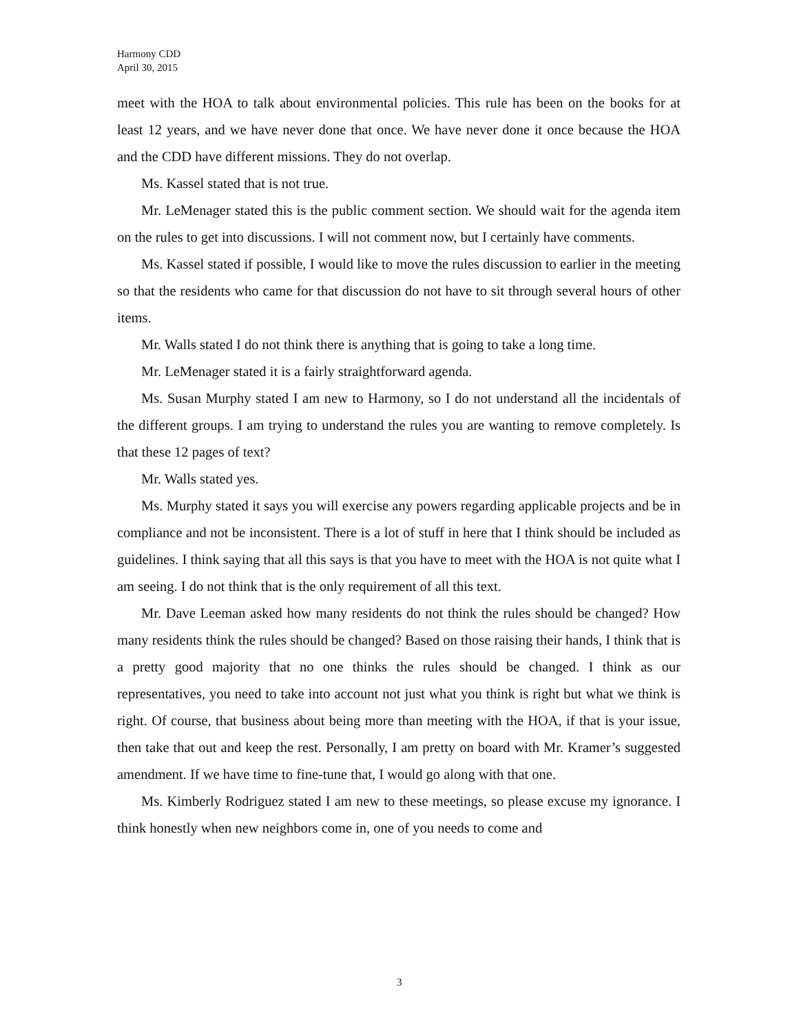Harmony CDD
April 30, 2015
meet with the HOA to talk about environmental policies. This rule has been on the books for at least 12 years, and we have never done that once. We have never done it once because the HOA and the CDD have different missions. They do not overlap.
Ms. Kassel stated that is not true.
Mr. LeMenager stated this is the public comment section. We should wait for the agenda item on the rules to get into discussions. I will not comment now, but I certainly have comments.
Ms. Kassel stated if possible, I would like to move the rules discussion to earlier in the meeting so that the residents who came for that discussion do not have to sit through several hours of other items.
Mr. Walls stated I do not think there is anything that is going to take a long time.
Mr. LeMenager stated it is a fairly straightforward agenda.
Ms. Susan Murphy stated I am new to Harmony, so I do not understand all the incidentals of the different groups. I am trying to understand the rules you are wanting to remove completely. Is that these 12 pages of text?
Mr. Walls stated yes.
Ms. Murphy stated it says you will exercise any powers regarding applicable projects and be in compliance and not be inconsistent. There is a lot of stuff in here that I think should be included as guidelines. I think saying that all this says is that you have to meet with the HOA is not quite what I am seeing. I do not think that is the only requirement of all this text.
Mr. Dave Leeman asked how many residents do not think the rules should be changed? How many residents think the rules should be changed? Based on those raising their hands, I think that is a pretty good majority that no one thinks the rules should be changed. I think as our representatives, you need to take into account not just what you think is right but what we think is right. Of course, that business about being more than meeting with the HOA, if that is your issue, then take that out and keep the rest. Personally, I am pretty on board with Mr. Kramer’s suggested amendment. If we have time to fine-tune that, I would go along with that one.
Ms. Kimberly Rodriguez stated I am new to these meetings, so please excuse my ignorance. I think honestly when new neighbors come in, one of you needs to come and
3